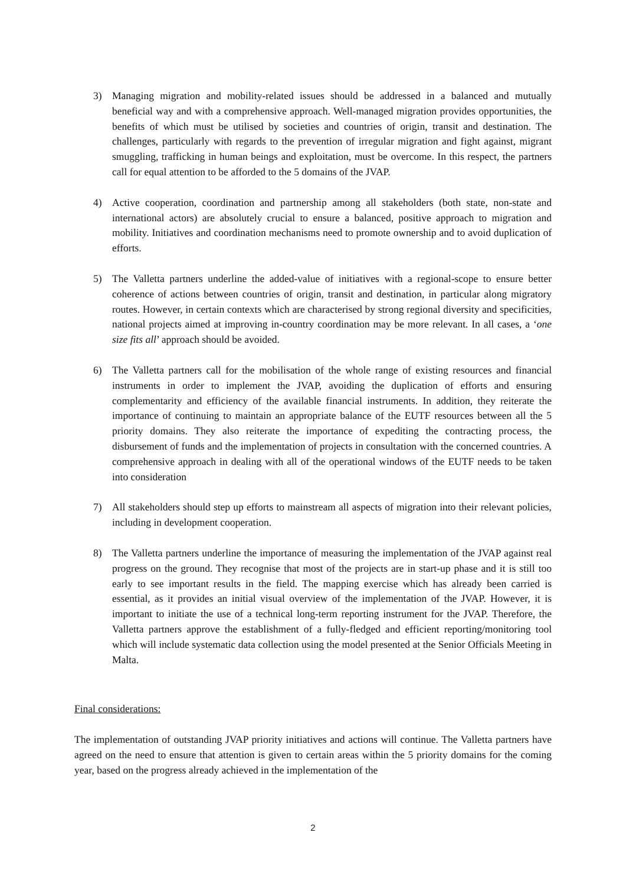3) Managing migration and mobility-related issues should be addressed in a balanced and mutually beneficial way and with a comprehensive approach. Well-managed migration provides opportunities, the benefits of which must be utilised by societies and countries of origin, transit and destination. The challenges, particularly with regards to the prevention of irregular migration and fight against, migrant smuggling, trafficking in human beings and exploitation, must be overcome. In this respect, the partners call for equal attention to be afforded to the 5 domains of the JVAP.
4) Active cooperation, coordination and partnership among all stakeholders (both state, non-state and international actors) are absolutely crucial to ensure a balanced, positive approach to migration and mobility. Initiatives and coordination mechanisms need to promote ownership and to avoid duplication of efforts.
5) The Valletta partners underline the added-value of initiatives with a regional-scope to ensure better coherence of actions between countries of origin, transit and destination, in particular along migratory routes. However, in certain contexts which are characterised by strong regional diversity and specificities, national projects aimed at improving in-country coordination may be more relevant. In all cases, a ‘one size fits all’ approach should be avoided.
6) The Valletta partners call for the mobilisation of the whole range of existing resources and financial instruments in order to implement the JVAP, avoiding the duplication of efforts and ensuring complementarity and efficiency of the available financial instruments. In addition, they reiterate the importance of continuing to maintain an appropriate balance of the EUTF resources between all the 5 priority domains. They also reiterate the importance of expediting the contracting process, the disbursement of funds and the implementation of projects in consultation with the concerned countries. A comprehensive approach in dealing with all of the operational windows of the EUTF needs to be taken into consideration
7) All stakeholders should step up efforts to mainstream all aspects of migration into their relevant policies, including in development cooperation.
8) The Valletta partners underline the importance of measuring the implementation of the JVAP against real progress on the ground. They recognise that most of the projects are in start-up phase and it is still too early to see important results in the field. The mapping exercise which has already been carried is essential, as it provides an initial visual overview of the implementation of the JVAP. However, it is important to initiate the use of a technical long-term reporting instrument for the JVAP. Therefore, the Valletta partners approve the establishment of a fully-fledged and efficient reporting/monitoring tool which will include systematic data collection using the model presented at the Senior Officials Meeting in Malta.
Final considerations:
The implementation of outstanding JVAP priority initiatives and actions will continue. The Valletta partners have agreed on the need to ensure that attention is given to certain areas within the 5 priority domains for the coming year, based on the progress already achieved in the implementation of the
2